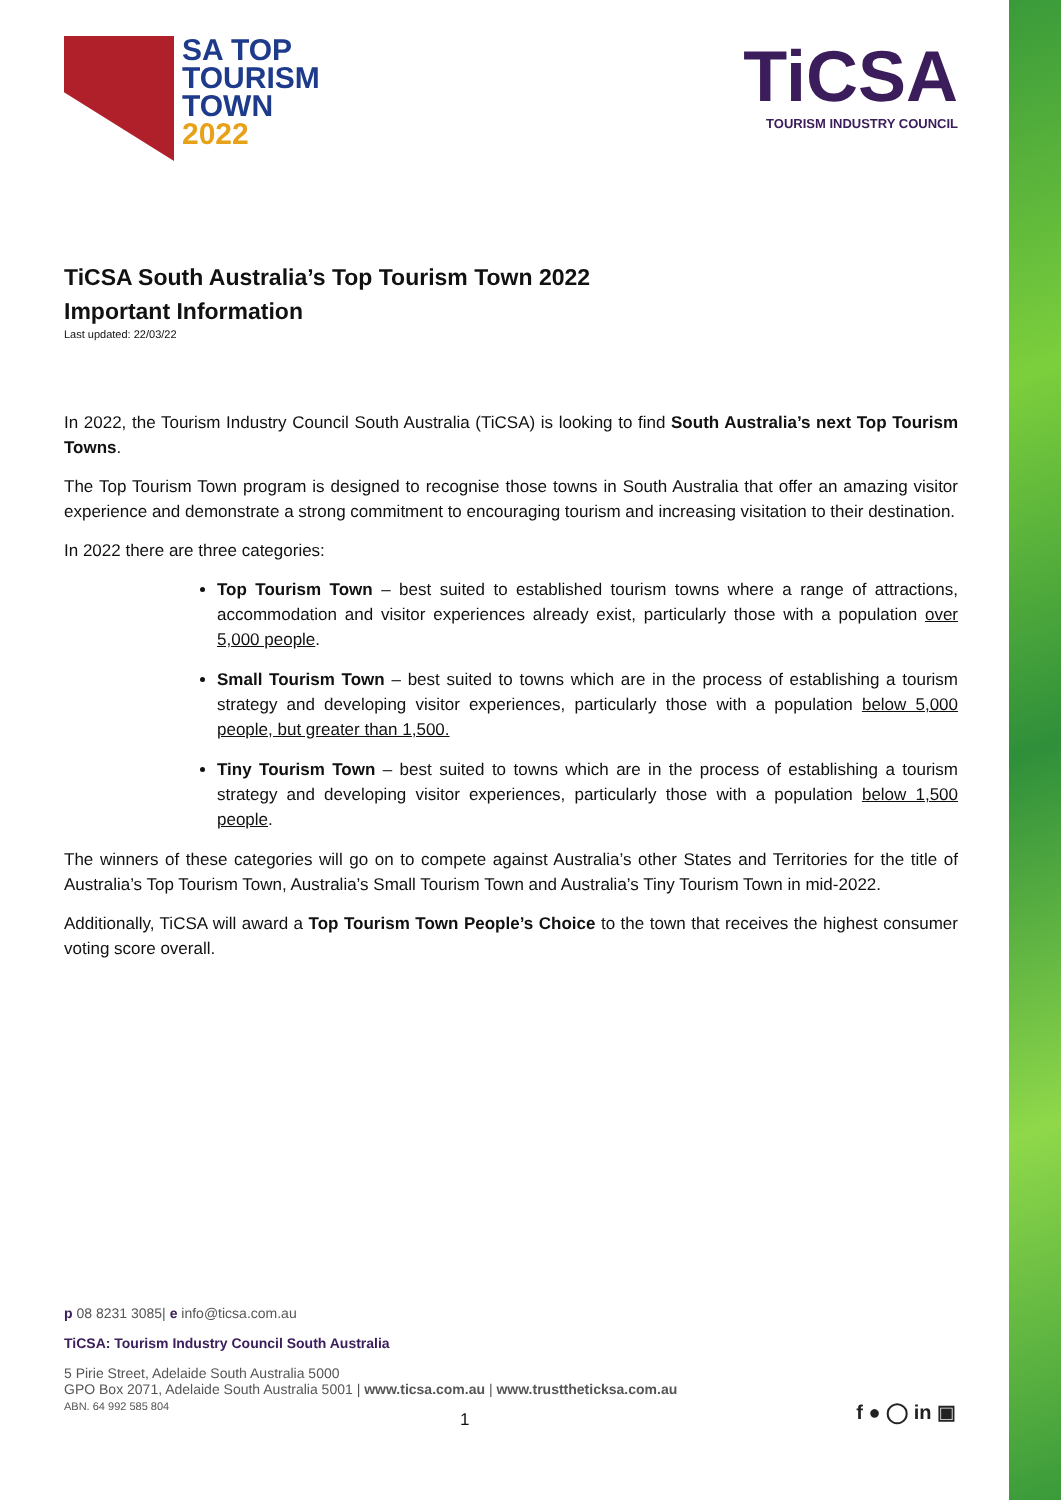SA TOP
TOURISM
TOWN
2022
TiCSA
TOURISM INDUSTRY COUNCIL
TiCSA South Australia’s Top Tourism Town 2022
Important Information
Last updated: 22/03/22
In 2022, the Tourism Industry Council South Australia (TiCSA) is looking to find South Australia’s next Top Tourism Towns.
The Top Tourism Town program is designed to recognise those towns in South Australia that offer an amazing visitor experience and demonstrate a strong commitment to encouraging tourism and increasing visitation to their destination.
In 2022 there are three categories:
Top Tourism Town – best suited to established tourism towns where a range of attractions, accommodation and visitor experiences already exist, particularly those with a population over 5,000 people.
Small Tourism Town – best suited to towns which are in the process of establishing a tourism strategy and developing visitor experiences, particularly those with a population below 5,000 people, but greater than 1,500.
Tiny Tourism Town – best suited to towns which are in the process of establishing a tourism strategy and developing visitor experiences, particularly those with a population below 1,500 people.
The winners of these categories will go on to compete against Australia’s other States and Territories for the title of Australia’s Top Tourism Town, Australia’s Small Tourism Town and Australia’s Tiny Tourism Town in mid-2022.
Additionally, TiCSA will award a Top Tourism Town People’s Choice to the town that receives the highest consumer voting score overall.
p 08 8231 3085| e info@ticsa.com.au
TiCSA: Tourism Industry Council South Australia
5 Pirie Street, Adelaide South Australia 5000
GPO Box 2071, Adelaide South Australia 5001 | www.ticsa.com.au | www.trusttheticksa.com.au
ABN. 64 992 585 804
1 f ● ◯ in ▣